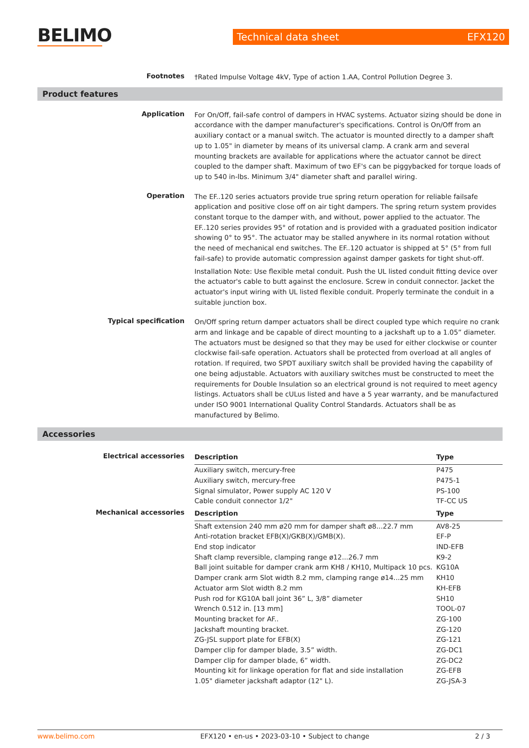BELIMO
Technical data sheet EFX120
Footnotes
†Rated Impulse Voltage 4kV, Type of action 1.AA, Control Pollution Degree 3.
Product features
Application
For On/Off, fail-safe control of dampers in HVAC systems. Actuator sizing should be done in accordance with the damper manufacturer's specifications. Control is On/Off from an auxiliary contact or a manual switch. The actuator is mounted directly to a damper shaft up to 1.05" in diameter by means of its universal clamp. A crank arm and several mounting brackets are available for applications where the actuator cannot be direct coupled to the damper shaft. Maximum of two EF's can be piggybacked for torque loads of up to 540 in-lbs. Minimum 3/4" diameter shaft and parallel wiring.
Operation
The EF..120 series actuators provide true spring return operation for reliable failsafe application and positive close off on air tight dampers. The spring return system provides constant torque to the damper with, and without, power applied to the actuator. The EF..120 series provides 95° of rotation and is provided with a graduated position indicator showing 0° to 95°. The actuator may be stalled anywhere in its normal rotation without the need of mechanical end switches. The EF..120 actuator is shipped at 5° (5° from full fail-safe) to provide automatic compression against damper gaskets for tight shut-off.
Installation Note: Use flexible metal conduit. Push the UL listed conduit fitting device over the actuator's cable to butt against the enclosure. Screw in conduit connector. Jacket the actuator's input wiring with UL listed flexible conduit. Properly terminate the conduit in a suitable junction box.
Typical specification
On/Off spring return damper actuators shall be direct coupled type which require no crank arm and linkage and be capable of direct mounting to a jackshaft up to a 1.05” diameter. The actuators must be designed so that they may be used for either clockwise or counter clockwise fail-safe operation. Actuators shall be protected from overload at all angles of rotation. If required, two SPDT auxiliary switch shall be provided having the capability of one being adjustable. Actuators with auxiliary switches must be constructed to meet the requirements for Double Insulation so an electrical ground is not required to meet agency listings. Actuators shall be cULus listed and have a 5 year warranty, and be manufactured under ISO 9001 International Quality Control Standards. Actuators shall be as manufactured by Belimo.
Accessories
Electrical accessories
| Description | Type |
| --- | --- |
| Auxiliary switch, mercury-free | P475 |
| Auxiliary switch, mercury-free | P475-1 |
| Signal simulator, Power supply AC 120 V | PS-100 |
| Cable conduit connector 1/2" | TF-CC US |
Mechanical accessories
| Description | Type |
| --- | --- |
| Shaft extension 240 mm ø20 mm for damper shaft ø8...22.7 mm | AV8-25 |
| Anti-rotation bracket EFB(X)/GKB(X)/GMB(X). | EF-P |
| End stop indicator | IND-EFB |
| Shaft clamp reversible, clamping range ø12...26.7 mm | K9-2 |
| Ball joint suitable for damper crank arm KH8 / KH10, Multipack 10 pcs. | KG10A |
| Damper crank arm Slot width 8.2 mm, clamping range ø14...25 mm | KH10 |
| Actuator arm Slot width 8.2 mm | KH-EFB |
| Push rod for KG10A ball joint 36” L, 3/8” diameter | SH10 |
| Wrench 0.512 in. [13 mm] | TOOL-07 |
| Mounting bracket for AF.. | ZG-100 |
| Jackshaft mounting bracket. | ZG-120 |
| ZG-JSL support plate for EFB(X) | ZG-121 |
| Damper clip for damper blade, 3.5” width. | ZG-DC1 |
| Damper clip for damper blade, 6” width. | ZG-DC2 |
| Mounting kit for linkage operation for flat and side installation | ZG-EFB |
| 1.05" diameter jackshaft adaptor (12" L). | ZG-JSA-3 |
www.belimo.com EFX120 • en-us • 2023-03-10 • Subject to change 2 / 3